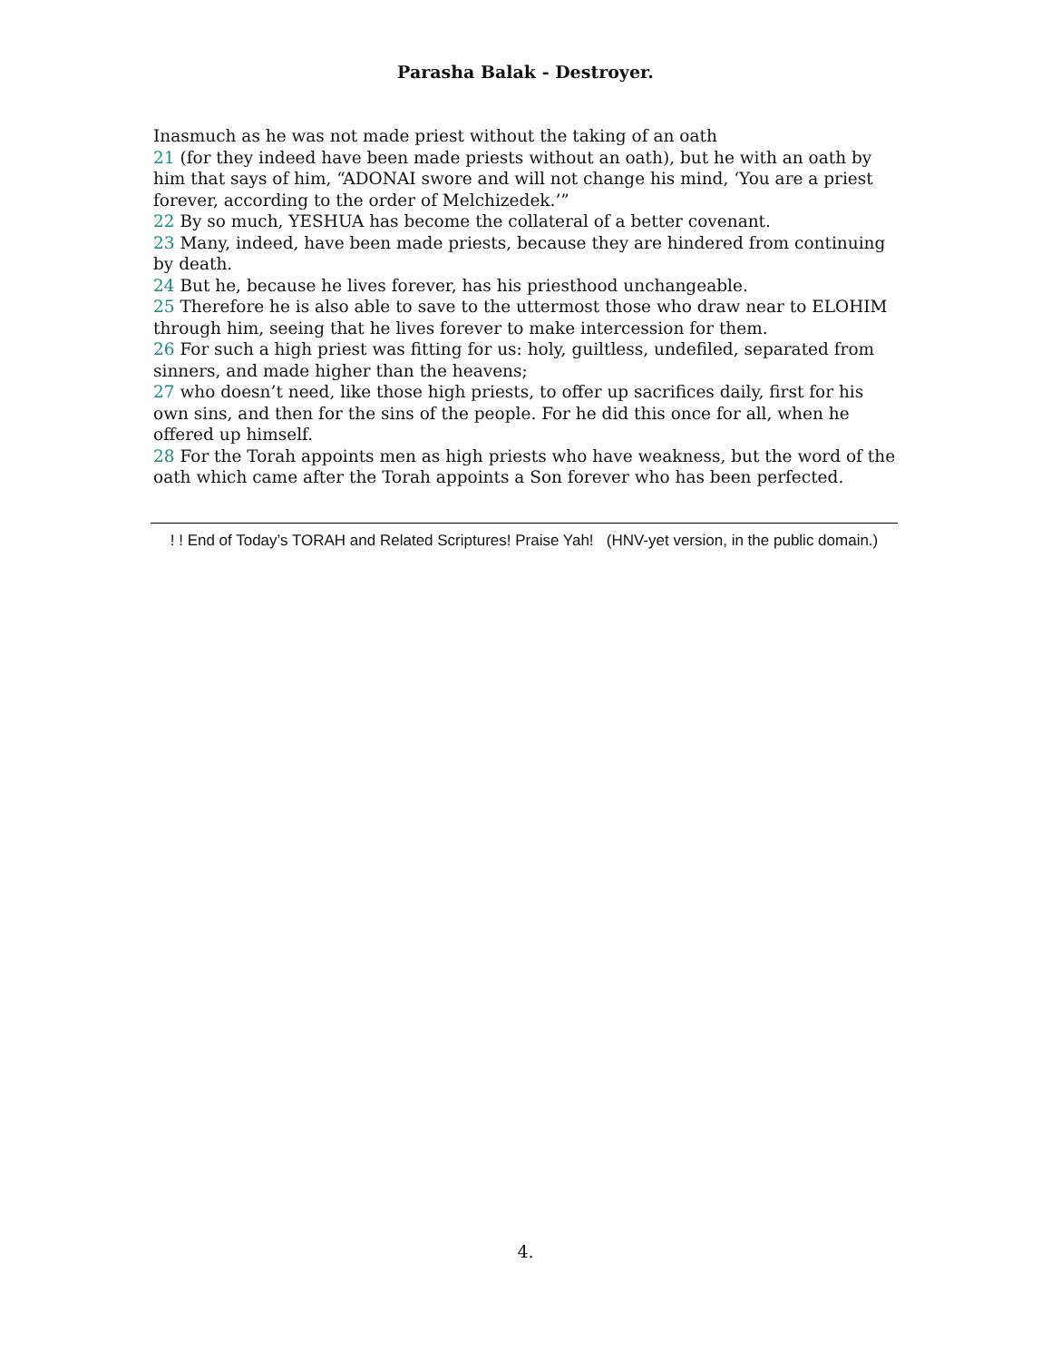Parasha Balak - Destroyer.
Inasmuch as he was not made priest without the taking of an oath
21 (for they indeed have been made priests without an oath), but he with an oath by him that says of him, “ADONAI swore and will not change his mind, ‘You are a priest forever, according to the order of Melchizedek.’”
22 By so much, YESHUA has become the collateral of a better covenant.
23 Many, indeed, have been made priests, because they are hindered from continuing by death.
24 But he, because he lives forever, has his priesthood unchangeable.
25 Therefore he is also able to save to the uttermost those who draw near to ELOHIM through him, seeing that he lives forever to make intercession for them.
26 For such a high priest was fitting for us: holy, guiltless, undefiled, separated from sinners, and made higher than the heavens;
27 who doesn’t need, like those high priests, to offer up sacrifices daily, first for his own sins, and then for the sins of the people. For he did this once for all, when he offered up himself.
28 For the Torah appoints men as high priests who have weakness, but the word of the oath which came after the Torah appoints a Son forever who has been perfected.
! ! End of Today’s TORAH and Related Scriptures! Praise Yah! (HNV-yet version, in the public domain.)
4.